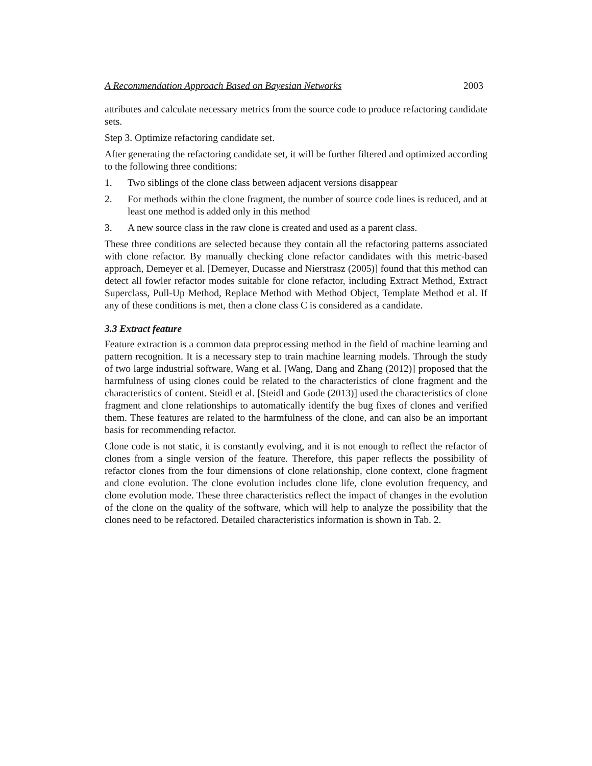A Recommendation Approach Based on Bayesian Networks 2003
attributes and calculate necessary metrics from the source code to produce refactoring candidate sets.
Step 3. Optimize refactoring candidate set.
After generating the refactoring candidate set, it will be further filtered and optimized according to the following three conditions:
1. Two siblings of the clone class between adjacent versions disappear
2. For methods within the clone fragment, the number of source code lines is reduced, and at least one method is added only in this method
3. A new source class in the raw clone is created and used as a parent class.
These three conditions are selected because they contain all the refactoring patterns associated with clone refactor. By manually checking clone refactor candidates with this metric-based approach, Demeyer et al. [Demeyer, Ducasse and Nierstrasz (2005)] found that this method can detect all fowler refactor modes suitable for clone refactor, including Extract Method, Extract Superclass, Pull-Up Method, Replace Method with Method Object, Template Method et al. If any of these conditions is met, then a clone class C is considered as a candidate.
3.3 Extract feature
Feature extraction is a common data preprocessing method in the field of machine learning and pattern recognition. It is a necessary step to train machine learning models. Through the study of two large industrial software, Wang et al. [Wang, Dang and Zhang (2012)] proposed that the harmfulness of using clones could be related to the characteristics of clone fragment and the characteristics of content. Steidl et al. [Steidl and Gode (2013)] used the characteristics of clone fragment and clone relationships to automatically identify the bug fixes of clones and verified them. These features are related to the harmfulness of the clone, and can also be an important basis for recommending refactor.
Clone code is not static, it is constantly evolving, and it is not enough to reflect the refactor of clones from a single version of the feature. Therefore, this paper reflects the possibility of refactor clones from the four dimensions of clone relationship, clone context, clone fragment and clone evolution. The clone evolution includes clone life, clone evolution frequency, and clone evolution mode. These three characteristics reflect the impact of changes in the evolution of the clone on the quality of the software, which will help to analyze the possibility that the clones need to be refactored. Detailed characteristics information is shown in Tab. 2.